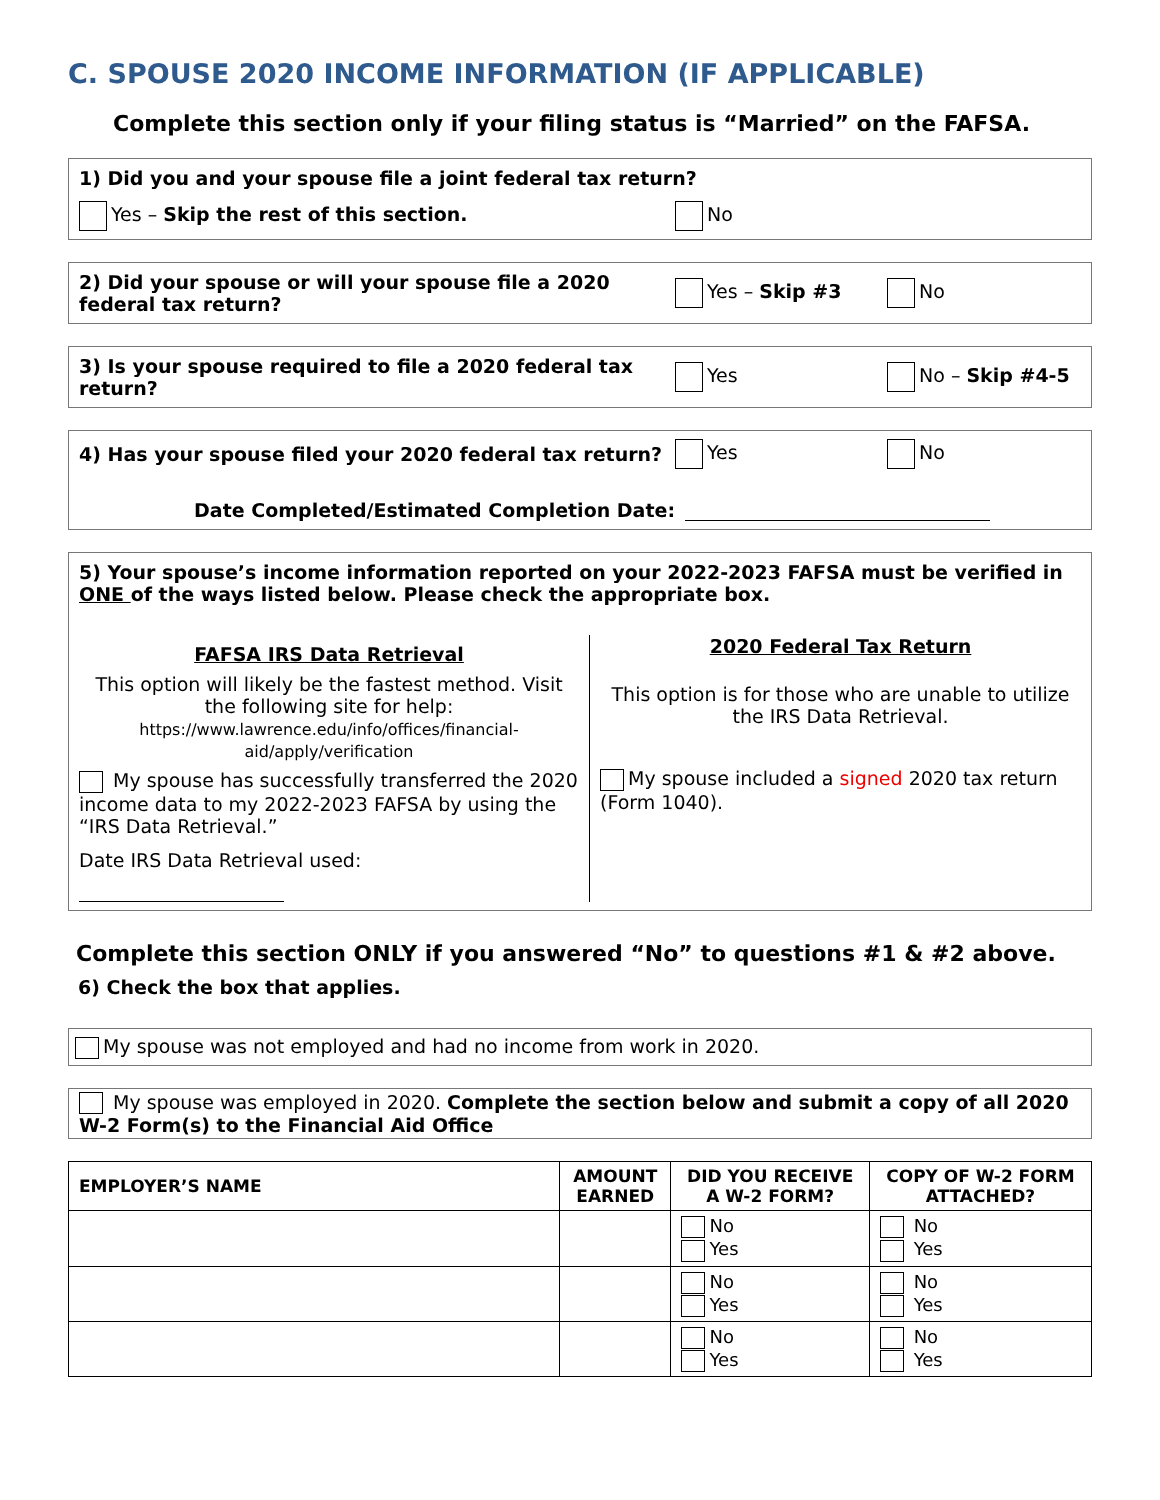C. SPOUSE 2020 INCOME INFORMATION (IF APPLICABLE)
Complete this section only if your filing status is “Married” on the FAFSA.
1) Did you and your spouse file a joint federal tax return?
Yes – Skip the rest of this section. No
2) Did your spouse or will your spouse file a 2020 federal tax return?
Yes – Skip #3 No
3) Is your spouse required to file a 2020 federal tax return?
Yes No – Skip #4-5
4) Has your spouse filed your 2020 federal tax return?
Yes No
Date Completed/Estimated Completion Date:
5) Your spouse’s income information reported on your 2022-2023 FAFSA must be verified in ONE of the ways listed below. Please check the appropriate box.
FAFSA IRS Data Retrieval
This option will likely be the fastest method. Visit the following site for help:
https://www.lawrence.edu/info/offices/financial-aid/apply/verification
My spouse has successfully transferred the 2020 income data to my 2022-2023 FAFSA by using the “IRS Data Retrieval.”
Date IRS Data Retrieval used:
2020 Federal Tax Return
This option is for those who are unable to utilize the IRS Data Retrieval.
My spouse included a signed 2020 tax return (Form 1040).
Complete this section ONLY if you answered “No” to questions #1 & #2 above.
6) Check the box that applies.
My spouse was not employed and had no income from work in 2020.
My spouse was employed in 2020. Complete the section below and submit a copy of all 2020 W-2 Form(s) to the Financial Aid Office
| EMPLOYER’S NAME | AMOUNT EARNED | DID YOU RECEIVE A W-2 FORM? | COPY OF W-2 FORM ATTACHED? |
| --- | --- | --- | --- |
| | | No Yes | No Yes |
| | | No Yes | No Yes |
| | | No Yes | No Yes |